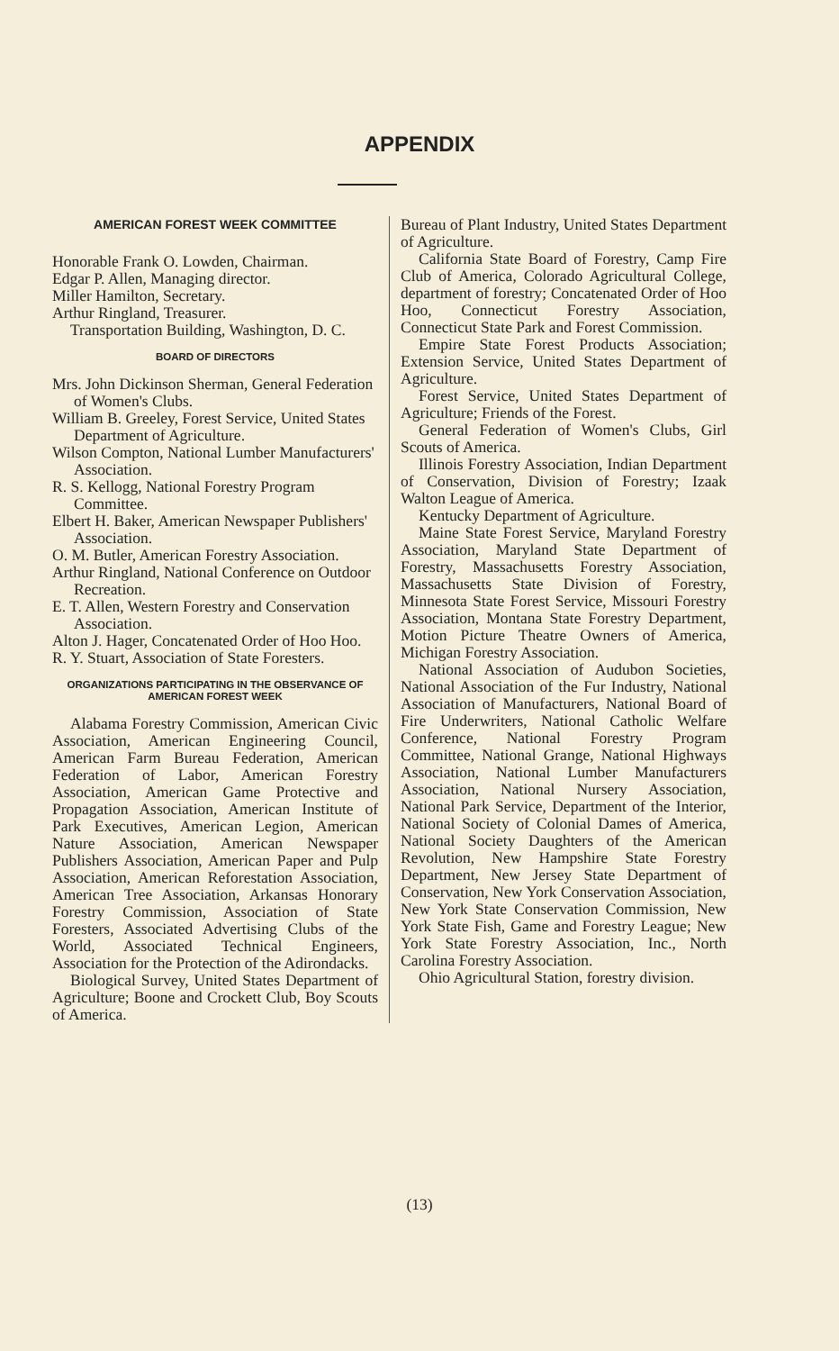APPENDIX
AMERICAN FOREST WEEK COMMITTEE
Honorable Frank O. Lowden, Chairman.
Edgar P. Allen, Managing director.
Miller Hamilton, Secretary.
Arthur Ringland, Treasurer.
Transportation Building, Washington, D. C.
BOARD OF DIRECTORS
Mrs. John Dickinson Sherman, General Federation of Women's Clubs.
William B. Greeley, Forest Service, United States Department of Agriculture.
Wilson Compton, National Lumber Manufacturers' Association.
R. S. Kellogg, National Forestry Program Committee.
Elbert H. Baker, American Newspaper Publishers' Association.
O. M. Butler, American Forestry Association.
Arthur Ringland, National Conference on Outdoor Recreation.
E. T. Allen, Western Forestry and Conservation Association.
Alton J. Hager, Concatenated Order of Hoo Hoo.
R. Y. Stuart, Association of State Foresters.
ORGANIZATIONS PARTICIPATING IN THE OBSERVANCE OF AMERICAN FOREST WEEK
Alabama Forestry Commission, American Civic Association, American Engineering Council, American Farm Bureau Federation, American Federation of Labor, American Forestry Association, American Game Protective and Propagation Association, American Institute of Park Executives, American Legion, American Nature Association, American Newspaper Publishers Association, American Paper and Pulp Association, American Reforestation Association, American Tree Association, Arkansas Honorary Forestry Commission, Association of State Foresters, Associated Advertising Clubs of the World, Associated Technical Engineers, Association for the Protection of the Adirondacks.
Biological Survey, United States Department of Agriculture; Boone and Crockett Club, Boy Scouts of America.
Bureau of Plant Industry, United States Department of Agriculture.
California State Board of Forestry, Camp Fire Club of America, Colorado Agricultural College, department of forestry; Concatenated Order of Hoo Hoo, Connecticut Forestry Association, Connecticut State Park and Forest Commission.
Empire State Forest Products Association; Extension Service, United States Department of Agriculture.
Forest Service, United States Department of Agriculture; Friends of the Forest.
General Federation of Women's Clubs, Girl Scouts of America.
Illinois Forestry Association, Indian Department of Conservation, Division of Forestry; Izaak Walton League of America.
Kentucky Department of Agriculture.
Maine State Forest Service, Maryland Forestry Association, Maryland State Department of Forestry, Massachusetts Forestry Association, Massachusetts State Division of Forestry, Minnesota State Forest Service, Missouri Forestry Association, Montana State Forestry Department, Motion Picture Theatre Owners of America, Michigan Forestry Association.
National Association of Audubon Societies, National Association of the Fur Industry, National Association of Manufacturers, National Board of Fire Underwriters, National Catholic Welfare Conference, National Forestry Program Committee, National Grange, National Highways Association, National Lumber Manufacturers Association, National Nursery Association, National Park Service, Department of the Interior, National Society of Colonial Dames of America, National Society Daughters of the American Revolution, New Hampshire State Forestry Department, New Jersey State Department of Conservation, New York Conservation Association, New York State Conservation Commission, New York State Fish, Game and Forestry League; New York State Forestry Association, Inc., North Carolina Forestry Association.
Ohio Agricultural Station, forestry division.
(13)